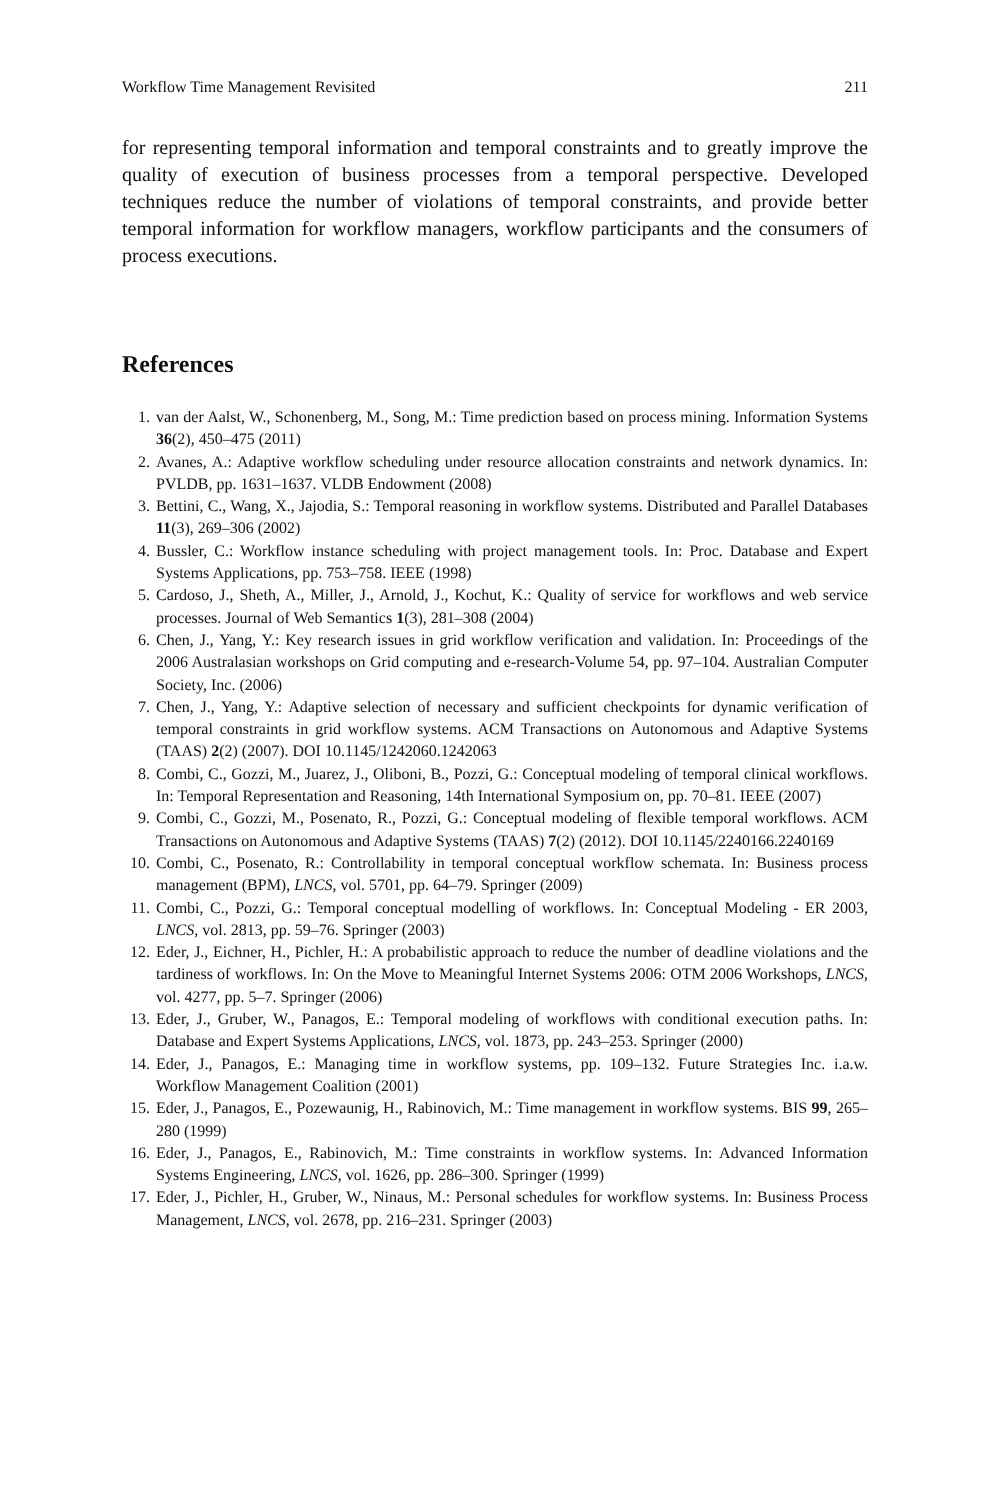Workflow Time Management Revisited 211
for representing temporal information and temporal constraints and to greatly improve the quality of execution of business processes from a temporal perspective. Developed techniques reduce the number of violations of temporal constraints, and provide better temporal information for workflow managers, workflow participants and the consumers of process executions.
References
1. van der Aalst, W., Schonenberg, M., Song, M.: Time prediction based on process mining. Information Systems 36(2), 450–475 (2011)
2. Avanes, A.: Adaptive workflow scheduling under resource allocation constraints and network dynamics. In: PVLDB, pp. 1631–1637. VLDB Endowment (2008)
3. Bettini, C., Wang, X., Jajodia, S.: Temporal reasoning in workflow systems. Distributed and Parallel Databases 11(3), 269–306 (2002)
4. Bussler, C.: Workflow instance scheduling with project management tools. In: Proc. Database and Expert Systems Applications, pp. 753–758. IEEE (1998)
5. Cardoso, J., Sheth, A., Miller, J., Arnold, J., Kochut, K.: Quality of service for workflows and web service processes. Journal of Web Semantics 1(3), 281–308 (2004)
6. Chen, J., Yang, Y.: Key research issues in grid workflow verification and validation. In: Proceedings of the 2006 Australasian workshops on Grid computing and e-research-Volume 54, pp. 97–104. Australian Computer Society, Inc. (2006)
7. Chen, J., Yang, Y.: Adaptive selection of necessary and sufficient checkpoints for dynamic verification of temporal constraints in grid workflow systems. ACM Transactions on Autonomous and Adaptive Systems (TAAS) 2(2) (2007). DOI 10.1145/1242060.1242063
8. Combi, C., Gozzi, M., Juarez, J., Oliboni, B., Pozzi, G.: Conceptual modeling of temporal clinical workflows. In: Temporal Representation and Reasoning, 14th International Symposium on, pp. 70–81. IEEE (2007)
9. Combi, C., Gozzi, M., Posenato, R., Pozzi, G.: Conceptual modeling of flexible temporal workflows. ACM Transactions on Autonomous and Adaptive Systems (TAAS) 7(2) (2012). DOI 10.1145/2240166.2240169
10. Combi, C., Posenato, R.: Controllability in temporal conceptual workflow schemata. In: Business process management (BPM), LNCS, vol. 5701, pp. 64–79. Springer (2009)
11. Combi, C., Pozzi, G.: Temporal conceptual modelling of workflows. In: Conceptual Modeling - ER 2003, LNCS, vol. 2813, pp. 59–76. Springer (2003)
12. Eder, J., Eichner, H., Pichler, H.: A probabilistic approach to reduce the number of deadline violations and the tardiness of workflows. In: On the Move to Meaningful Internet Systems 2006: OTM 2006 Workshops, LNCS, vol. 4277, pp. 5–7. Springer (2006)
13. Eder, J., Gruber, W., Panagos, E.: Temporal modeling of workflows with conditional execution paths. In: Database and Expert Systems Applications, LNCS, vol. 1873, pp. 243–253. Springer (2000)
14. Eder, J., Panagos, E.: Managing time in workflow systems, pp. 109–132. Future Strategies Inc. i.a.w. Workflow Management Coalition (2001)
15. Eder, J., Panagos, E., Pozewaunig, H., Rabinovich, M.: Time management in workflow systems. BIS 99, 265–280 (1999)
16. Eder, J., Panagos, E., Rabinovich, M.: Time constraints in workflow systems. In: Advanced Information Systems Engineering, LNCS, vol. 1626, pp. 286–300. Springer (1999)
17. Eder, J., Pichler, H., Gruber, W., Ninaus, M.: Personal schedules for workflow systems. In: Business Process Management, LNCS, vol. 2678, pp. 216–231. Springer (2003)